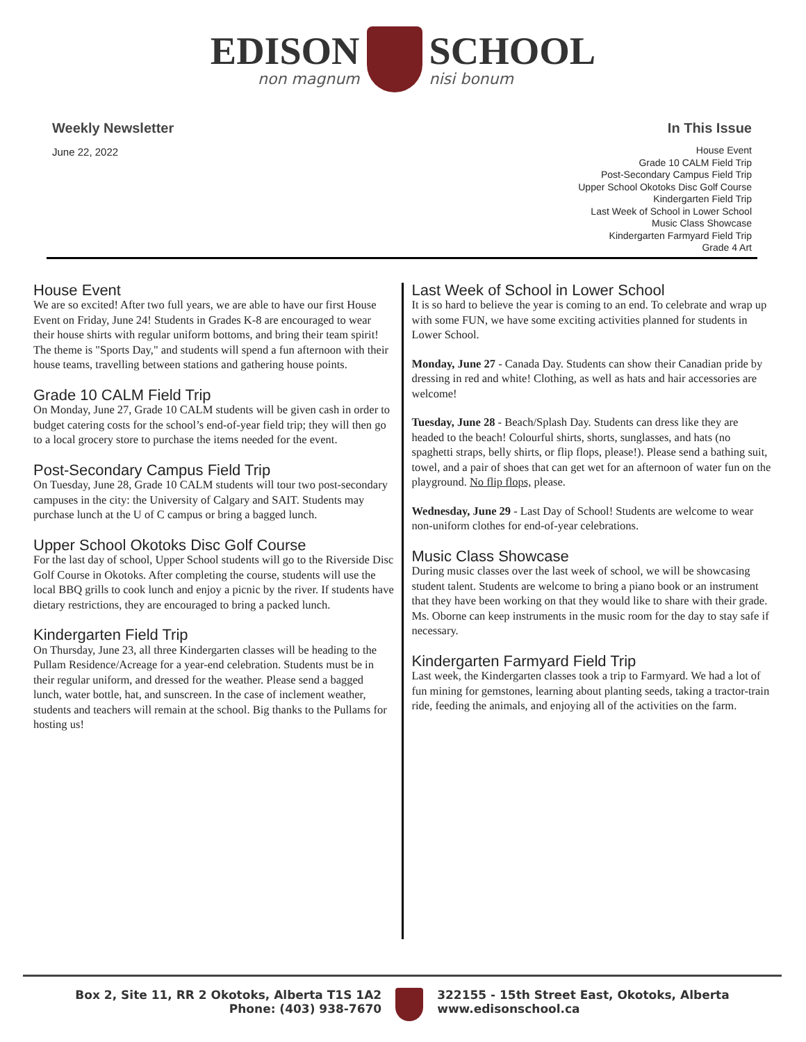EDISON
non magnum
SCHOOL
nisi bonum
Weekly Newsletter
June 22, 2022
In This Issue
House Event
Grade 10 CALM Field Trip
Post-Secondary Campus Field Trip
Upper School Okotoks Disc Golf Course
Kindergarten Field Trip
Last Week of School in Lower School
Music Class Showcase
Kindergarten Farmyard Field Trip
Grade 4 Art
House Event
We are so excited! After two full years, we are able to have our first House Event on Friday, June 24! Students in Grades K-8 are encouraged to wear their house shirts with regular uniform bottoms, and bring their team spirit! The theme is "Sports Day," and students will spend a fun afternoon with their house teams, travelling between stations and gathering house points.
Grade 10 CALM Field Trip
On Monday, June 27, Grade 10 CALM students will be given cash in order to budget catering costs for the school’s end-of-year field trip; they will then go to a local grocery store to purchase the items needed for the event.
Post-Secondary Campus Field Trip
On Tuesday, June 28, Grade 10 CALM students will tour two post-secondary campuses in the city: the University of Calgary and SAIT. Students may purchase lunch at the U of C campus or bring a bagged lunch.
Upper School Okotoks Disc Golf Course
For the last day of school, Upper School students will go to the Riverside Disc Golf Course in Okotoks. After completing the course, students will use the local BBQ grills to cook lunch and enjoy a picnic by the river. If students have dietary restrictions, they are encouraged to bring a packed lunch.
Kindergarten Field Trip
On Thursday, June 23, all three Kindergarten classes will be heading to the Pullam Residence/Acreage for a year-end celebration. Students must be in their regular uniform, and dressed for the weather. Please send a bagged lunch, water bottle, hat, and sunscreen. In the case of inclement weather, students and teachers will remain at the school. Big thanks to the Pullams for hosting us!
Last Week of School in Lower School
It is so hard to believe the year is coming to an end. To celebrate and wrap up with some FUN, we have some exciting activities planned for students in Lower School.
Monday, June 27 - Canada Day. Students can show their Canadian pride by dressing in red and white! Clothing, as well as hats and hair accessories are welcome!
Tuesday, June 28 - Beach/Splash Day. Students can dress like they are headed to the beach! Colourful shirts, shorts, sunglasses, and hats (no spaghetti straps, belly shirts, or flip flops, please!). Please send a bathing suit, towel, and a pair of shoes that can get wet for an afternoon of water fun on the playground. No flip flops, please.
Wednesday, June 29 - Last Day of School! Students are welcome to wear non-uniform clothes for end-of-year celebrations.
Music Class Showcase
During music classes over the last week of school, we will be showcasing student talent. Students are welcome to bring a piano book or an instrument that they have been working on that they would like to share with their grade. Ms. Oborne can keep instruments in the music room for the day to stay safe if necessary.
Kindergarten Farmyard Field Trip
Last week, the Kindergarten classes took a trip to Farmyard. We had a lot of fun mining for gemstones, learning about planting seeds, taking a tractor-train ride, feeding the animals, and enjoying all of the activities on the farm.
Box 2, Site 11, RR 2 Okotoks, Alberta T1S 1A2
Phone: (403) 938-7670
322155 - 15th Street East, Okotoks, Alberta
www.edisonschool.ca